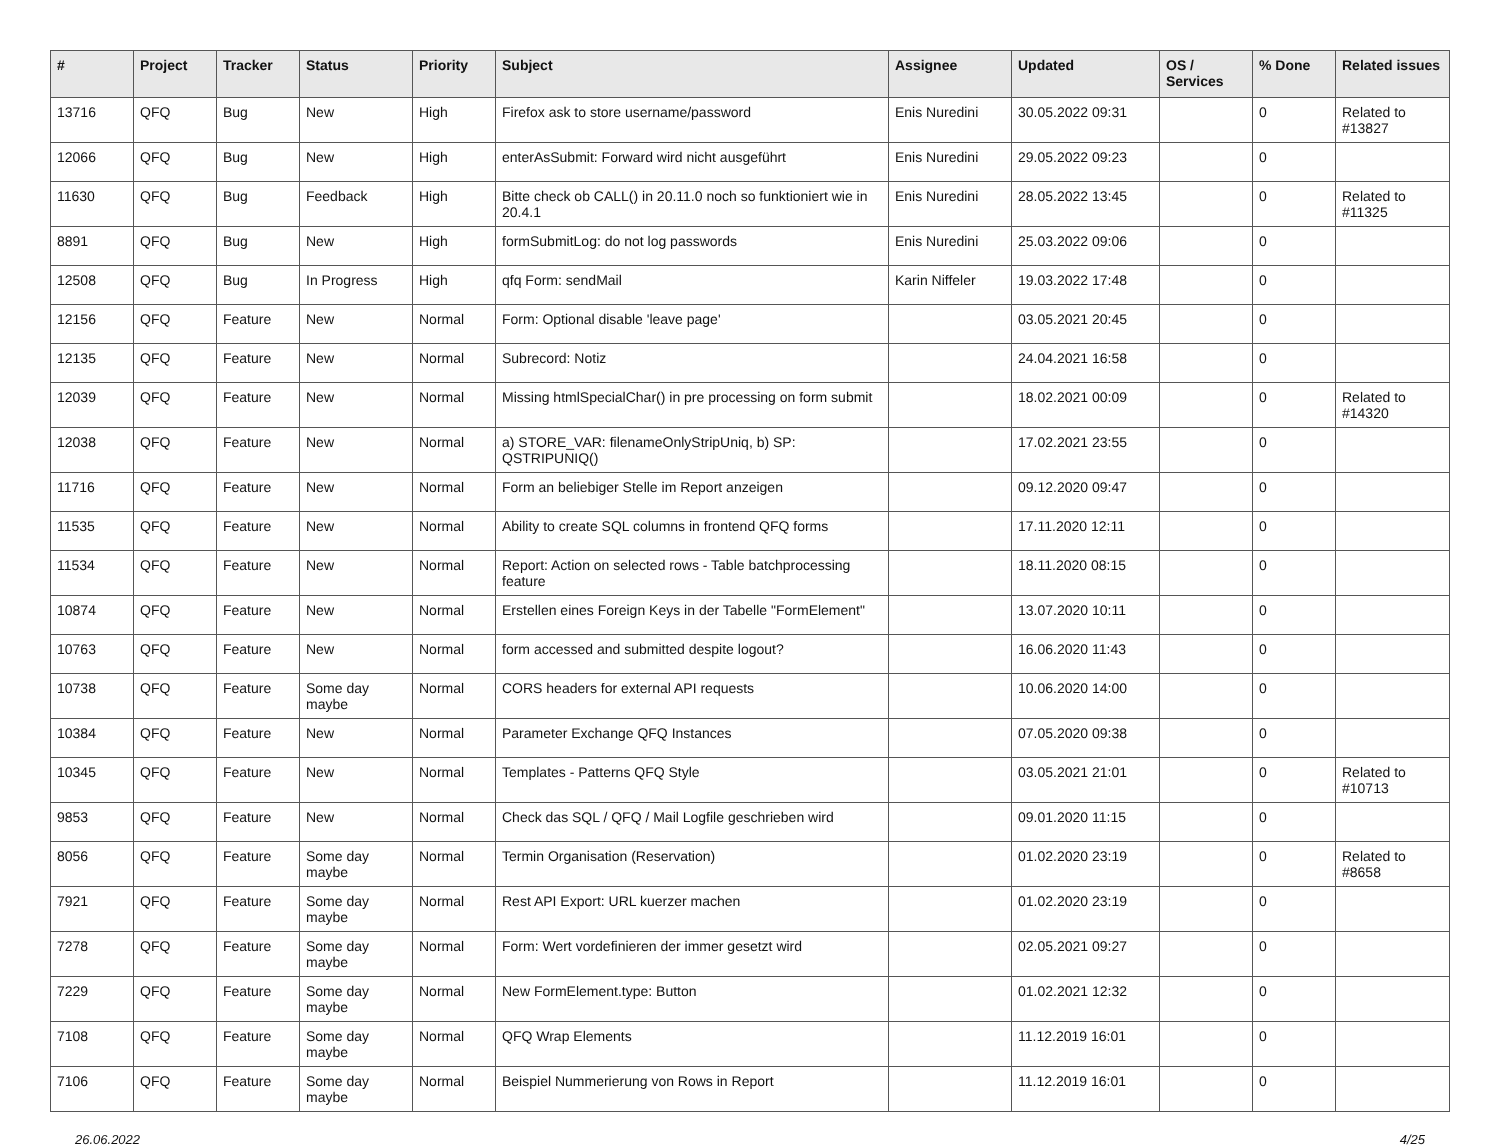| # | Project | Tracker | Status | Priority | Subject | Assignee | Updated | OS / Services | % Done | Related issues |
| --- | --- | --- | --- | --- | --- | --- | --- | --- | --- | --- |
| 13716 | QFQ | Bug | New | High | Firefox ask to store username/password | Enis Nuredini | 30.05.2022 09:31 | | 0 | Related to #13827 |
| 12066 | QFQ | Bug | New | High | enterAsSubmit: Forward wird nicht ausgeführt | Enis Nuredini | 29.05.2022 09:23 | | 0 | |
| 11630 | QFQ | Bug | Feedback | High | Bitte check ob CALL() in 20.11.0 noch so funktioniert wie in 20.4.1 | Enis Nuredini | 28.05.2022 13:45 | | 0 | Related to #11325 |
| 8891 | QFQ | Bug | New | High | formSubmitLog: do not log passwords | Enis Nuredini | 25.03.2022 09:06 | | 0 | |
| 12508 | QFQ | Bug | In Progress | High | qfq Form: sendMail | Karin Niffeler | 19.03.2022 17:48 | | 0 | |
| 12156 | QFQ | Feature | New | Normal | Form: Optional disable 'leave page' | | 03.05.2021 20:45 | | 0 | |
| 12135 | QFQ | Feature | New | Normal | Subrecord: Notiz | | 24.04.2021 16:58 | | 0 | |
| 12039 | QFQ | Feature | New | Normal | Missing htmlSpecialChar() in pre processing on form submit | | 18.02.2021 00:09 | | 0 | Related to #14320 |
| 12038 | QFQ | Feature | New | Normal | a) STORE_VAR: filenameOnlyStripUniq, b) SP: QSTRIPUNIQ() | | 17.02.2021 23:55 | | 0 | |
| 11716 | QFQ | Feature | New | Normal | Form an beliebiger Stelle im Report anzeigen | | 09.12.2020 09:47 | | 0 | |
| 11535 | QFQ | Feature | New | Normal | Ability to create SQL columns in frontend QFQ forms | | 17.11.2020 12:11 | | 0 | |
| 11534 | QFQ | Feature | New | Normal | Report: Action on selected rows - Table batchprocessing feature | | 18.11.2020 08:15 | | 0 | |
| 10874 | QFQ | Feature | New | Normal | Erstellen eines Foreign Keys in der Tabelle "FormElement" | | 13.07.2020 10:11 | | 0 | |
| 10763 | QFQ | Feature | New | Normal | form accessed and submitted despite logout? | | 16.06.2020 11:43 | | 0 | |
| 10738 | QFQ | Feature | Some day maybe | Normal | CORS headers for external API requests | | 10.06.2020 14:00 | | 0 | |
| 10384 | QFQ | Feature | New | Normal | Parameter Exchange QFQ Instances | | 07.05.2020 09:38 | | 0 | |
| 10345 | QFQ | Feature | New | Normal | Templates - Patterns QFQ Style | | 03.05.2021 21:01 | | 0 | Related to #10713 |
| 9853 | QFQ | Feature | New | Normal | Check das SQL / QFQ / Mail Logfile geschrieben wird | | 09.01.2020 11:15 | | 0 | |
| 8056 | QFQ | Feature | Some day maybe | Normal | Termin Organisation (Reservation) | | 01.02.2020 23:19 | | 0 | Related to #8658 |
| 7921 | QFQ | Feature | Some day maybe | Normal | Rest API Export: URL kuerzer machen | | 01.02.2020 23:19 | | 0 | |
| 7278 | QFQ | Feature | Some day maybe | Normal | Form: Wert vordefinieren der immer gesetzt wird | | 02.05.2021 09:27 | | 0 | |
| 7229 | QFQ | Feature | Some day maybe | Normal | New FormElement.type: Button | | 01.02.2021 12:32 | | 0 | |
| 7108 | QFQ | Feature | Some day maybe | Normal | QFQ Wrap Elements | | 11.12.2019 16:01 | | 0 | |
| 7106 | QFQ | Feature | Some day maybe | Normal | Beispiel Nummerierung von Rows in Report | | 11.12.2019 16:01 | | 0 | |
26.06.2022 4/25